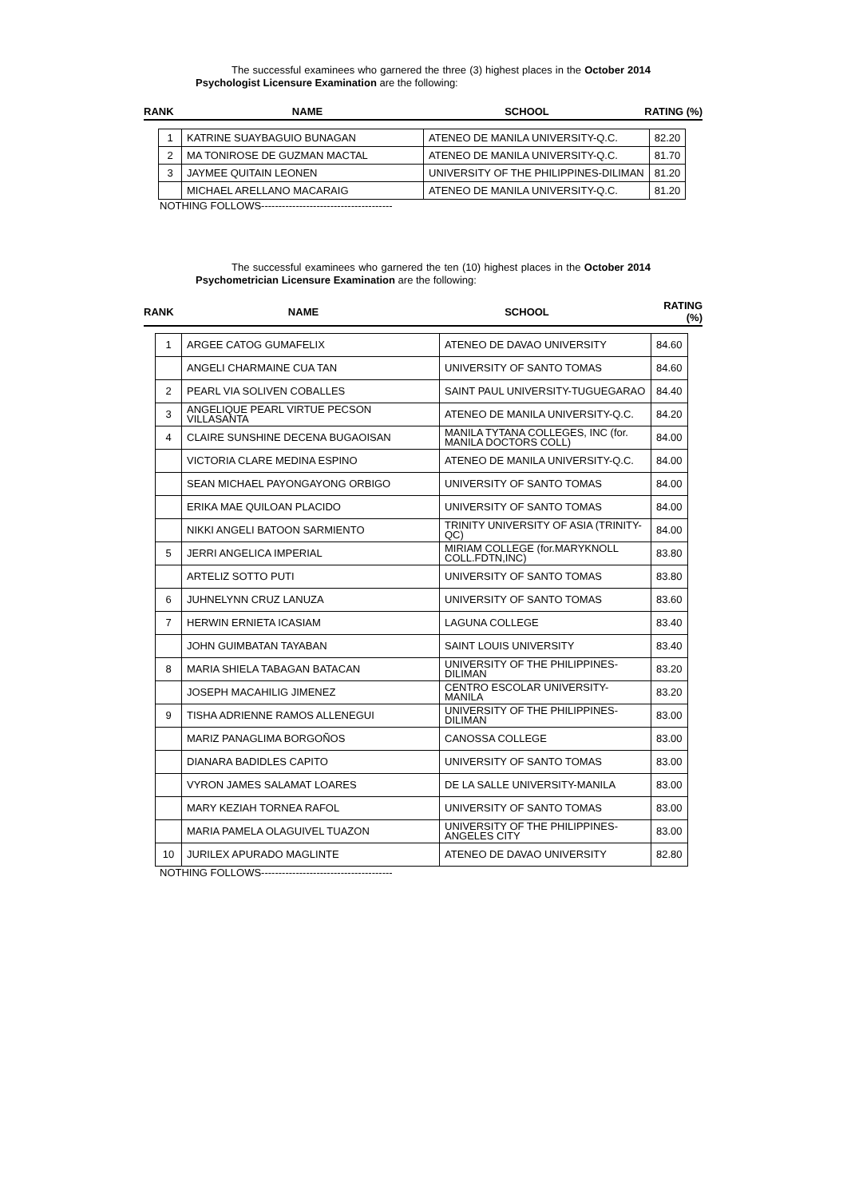The successful examinees who garnered the three (3) highest places in the October 2014 Psychologist Licensure Examination are the following:
| RANK | NAME | SCHOOL | RATING (%) |
| --- | --- | --- | --- |
| 1 | KATRINE SUAYBAGUIO BUNAGAN | ATENEO DE MANILA UNIVERSITY-Q.C. | 82.20 |
| 2 | MA TONIROSE DE GUZMAN MACTAL | ATENEO DE MANILA UNIVERSITY-Q.C. | 81.70 |
| 3 | JAYMEE QUITAIN LEONEN | UNIVERSITY OF THE PHILIPPINES-DILIMAN | 81.20 |
| | MICHAEL ARELLANO MACARAIG | ATENEO DE MANILA UNIVERSITY-Q.C. | 81.20 |
NOTHING FOLLOWS--------------------------------------
The successful examinees who garnered the ten (10) highest places in the October 2014 Psychometrician Licensure Examination are the following:
| RANK | NAME | SCHOOL | RATING (%) |
| --- | --- | --- | --- |
| 1 | ARGEE CATOG GUMAFELIX | ATENEO DE DAVAO UNIVERSITY | 84.60 |
| | ANGELI CHARMAINE CUA TAN | UNIVERSITY OF SANTO TOMAS | 84.60 |
| 2 | PEARL VIA SOLIVEN COBALLES | SAINT PAUL UNIVERSITY-TUGUEGARAO | 84.40 |
| 3 | ANGELIQUE PEARL VIRTUE PECSON VILLASANTA | ATENEO DE MANILA UNIVERSITY-Q.C. | 84.20 |
| 4 | CLAIRE SUNSHINE DECENA BUGAOISAN | MANILA TYTANA COLLEGES, INC (for. MANILA DOCTORS COLL) | 84.00 |
| | VICTORIA CLARE MEDINA ESPINO | ATENEO DE MANILA UNIVERSITY-Q.C. | 84.00 |
| | SEAN MICHAEL PAYONGAYONG ORBIGO | UNIVERSITY OF SANTO TOMAS | 84.00 |
| | ERIKA MAE QUILOAN PLACIDO | UNIVERSITY OF SANTO TOMAS | 84.00 |
| | NIKKI ANGELI BATOON SARMIENTO | TRINITY UNIVERSITY OF ASIA (TRINITY-QC) | 84.00 |
| 5 | JERRI ANGELICA IMPERIAL | MIRIAM COLLEGE (for.MARYKNOLL COLL.FDTN,INC) | 83.80 |
| | ARTELIZ SOTTO PUTI | UNIVERSITY OF SANTO TOMAS | 83.80 |
| 6 | JUHNELYNN CRUZ LANUZA | UNIVERSITY OF SANTO TOMAS | 83.60 |
| 7 | HERWIN ERNIETA ICASIAM | LAGUNA COLLEGE | 83.40 |
| | JOHN GUIMBATAN TAYABAN | SAINT LOUIS UNIVERSITY | 83.40 |
| 8 | MARIA SHIELA TABAGAN BATACAN | UNIVERSITY OF THE PHILIPPINES-DILIMAN | 83.20 |
| | JOSEPH MACAHILIG JIMENEZ | CENTRO ESCOLAR UNIVERSITY-MANILA | 83.20 |
| 9 | TISHA ADRIENNE RAMOS ALLENEGUI | UNIVERSITY OF THE PHILIPPINES-DILIMAN | 83.00 |
| | MARIZ PANAGLIMA BORGOÑOS | CANOSSA COLLEGE | 83.00 |
| | DIANARA BADIDLES CAPITO | UNIVERSITY OF SANTO TOMAS | 83.00 |
| | VYRON JAMES SALAMAT LOARES | DE LA SALLE UNIVERSITY-MANILA | 83.00 |
| | MARY KEZIAH TORNEA RAFOL | UNIVERSITY OF SANTO TOMAS | 83.00 |
| | MARIA PAMELA OLAGUIVEL TUAZON | UNIVERSITY OF THE PHILIPPINES-ANGELES CITY | 83.00 |
| 10 | JURILEX APURADO MAGLINTE | ATENEO DE DAVAO UNIVERSITY | 82.80 |
NOTHING FOLLOWS--------------------------------------